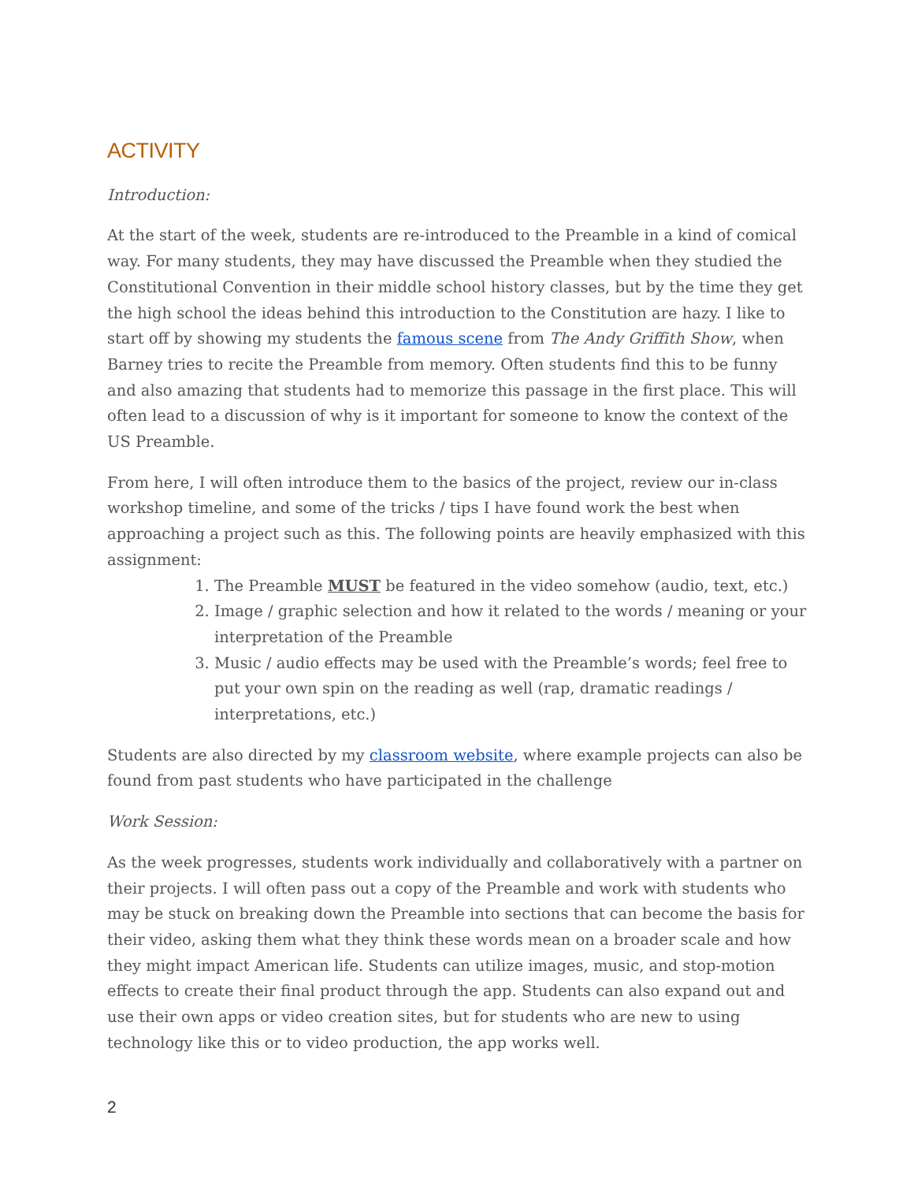ACTIVITY
Introduction:
At the start of the week, students are re-introduced to the Preamble in a kind of comical way. For many students, they may have discussed the Preamble when they studied the Constitutional Convention in their middle school history classes, but by the time they get the high school the ideas behind this introduction to the Constitution are hazy. I like to start off by showing my students the famous scene from The Andy Griffith Show, when Barney tries to recite the Preamble from memory. Often students find this to be funny and also amazing that students had to memorize this passage in the first place. This will often lead to a discussion of why is it important for someone to know the context of the US Preamble.
From here, I will often introduce them to the basics of the project, review our in-class workshop timeline, and some of the tricks / tips I have found work the best when approaching a project such as this. The following points are heavily emphasized with this assignment:
1. The Preamble MUST be featured in the video somehow (audio, text, etc.)
2. Image / graphic selection and how it related to the words / meaning or your interpretation of the Preamble
3. Music / audio effects may be used with the Preamble’s words; feel free to put your own spin on the reading as well (rap, dramatic readings / interpretations, etc.)
Students are also directed by my classroom website, where example projects can also be found from past students who have participated in the challenge
Work Session:
As the week progresses, students work individually and collaboratively with a partner on their projects. I will often pass out a copy of the Preamble and work with students who may be stuck on breaking down the Preamble into sections that can become the basis for their video, asking them what they think these words mean on a broader scale and how they might impact American life. Students can utilize images, music, and stop-motion effects to create their final product through the app. Students can also expand out and use their own apps or video creation sites, but for students who are new to using technology like this or to video production, the app works well.
2